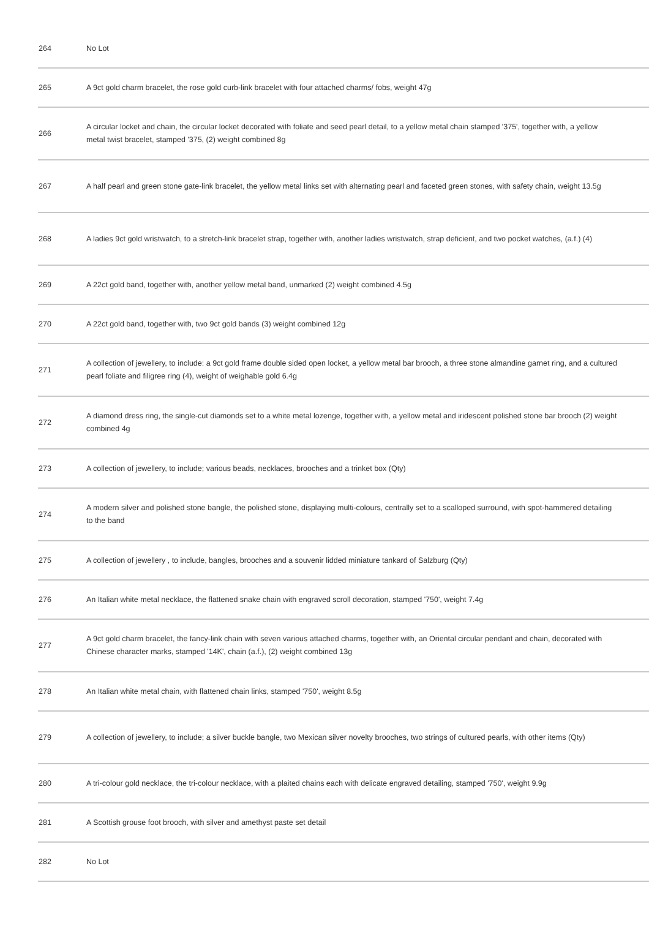| 264 | No Lot |
| 265 | A 9ct gold charm bracelet, the rose gold curb-link bracelet with four attached charms/ fobs, weight 47g |
| 266 | A circular locket and chain, the circular locket decorated with foliate and seed pearl detail, to a yellow metal chain stamped '375', together with, a yellow metal twist bracelet, stamped '375, (2) weight combined 8g |
| 267 | A half pearl and green stone gate-link bracelet, the yellow metal links set with alternating pearl and faceted green stones, with safety chain, weight 13.5g |
| 268 | A ladies 9ct gold wristwatch, to a stretch-link bracelet strap, together with, another ladies wristwatch, strap deficient, and two pocket watches, (a.f.) (4) |
| 269 | A 22ct gold band, together with, another yellow metal band, unmarked (2) weight combined 4.5g |
| 270 | A 22ct gold band, together with, two 9ct gold bands (3) weight combined 12g |
| 271 | A collection of jewellery, to include: a 9ct gold frame double sided open locket, a yellow metal bar brooch, a three stone almandine garnet ring, and a cultured pearl foliate and filigree ring (4), weight of weighable gold 6.4g |
| 272 | A diamond dress ring, the single-cut diamonds set to a white metal lozenge, together with, a yellow metal and iridescent polished stone bar brooch (2) weight combined 4g |
| 273 | A collection of jewellery, to include; various beads, necklaces, brooches and a trinket box (Qty) |
| 274 | A modern silver and polished stone bangle, the polished stone, displaying multi-colours, centrally set to a scalloped surround, with spot-hammered detailing to the band |
| 275 | A collection of jewellery , to include, bangles, brooches and a souvenir lidded miniature tankard of Salzburg (Qty) |
| 276 | An Italian white metal necklace, the flattened snake chain with engraved scroll decoration, stamped '750', weight 7.4g |
| 277 | A 9ct gold charm bracelet, the fancy-link chain with seven various attached charms, together with, an Oriental circular pendant and chain, decorated with Chinese character marks, stamped '14K', chain (a.f.), (2) weight combined 13g |
| 278 | An Italian white metal chain, with flattened chain links, stamped '750', weight 8.5g |
| 279 | A collection of jewellery, to include; a silver buckle bangle, two Mexican silver novelty brooches, two strings of cultured pearls, with other items (Qty) |
| 280 | A tri-colour gold necklace, the tri-colour necklace, with a plaited chains each with delicate engraved detailing, stamped '750', weight 9.9g |
| 281 | A Scottish grouse foot brooch, with silver and amethyst paste set detail |
| 282 | No Lot |